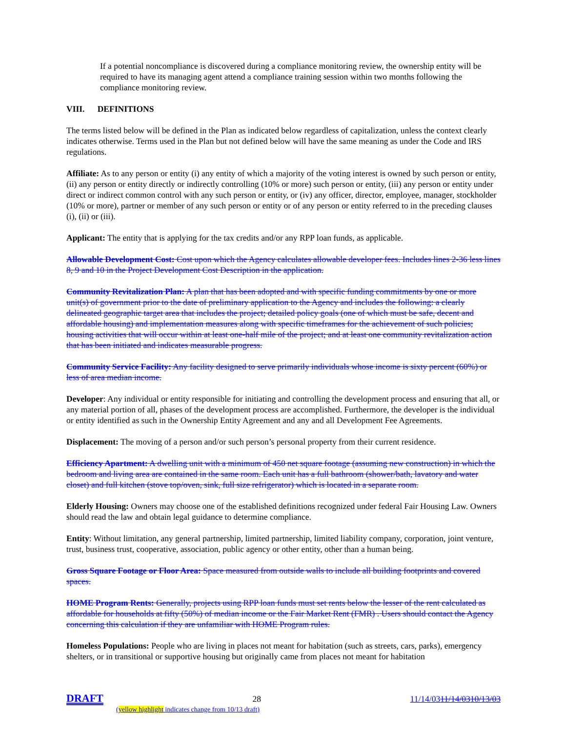If a potential noncompliance is discovered during a compliance monitoring review, the ownership entity will be required to have its managing agent attend a compliance training session within two months following the compliance monitoring review.
VIII. DEFINITIONS
The terms listed below will be defined in the Plan as indicated below regardless of capitalization, unless the context clearly indicates otherwise. Terms used in the Plan but not defined below will have the same meaning as under the Code and IRS regulations.
Affiliate: As to any person or entity (i) any entity of which a majority of the voting interest is owned by such person or entity, (ii) any person or entity directly or indirectly controlling (10% or more) such person or entity, (iii) any person or entity under direct or indirect common control with any such person or entity, or (iv) any officer, director, employee, manager, stockholder (10% or more), partner or member of any such person or entity or of any person or entity referred to in the preceding clauses (i), (ii) or (iii).
Applicant: The entity that is applying for the tax credits and/or any RPP loan funds, as applicable.
Allowable Development Cost: Cost upon which the Agency calculates allowable developer fees. Includes lines 2-36 less lines 8, 9 and 10 in the Project Development Cost Description in the application.
Community Revitalization Plan: A plan that has been adopted and with specific funding commitments by one or more unit(s) of government prior to the date of preliminary application to the Agency and includes the following: a clearly delineated geographic target area that includes the project; detailed policy goals (one of which must be safe, decent and affordable housing) and implementation measures along with specific timeframes for the achievement of such policies; housing activities that will occur within at least one-half mile of the project; and at least one community revitalization action that has been initiated and indicates measurable progress.
Community Service Facility: Any facility designed to serve primarily individuals whose income is sixty percent (60%) or less of area median income.
Developer: Any individual or entity responsible for initiating and controlling the development process and ensuring that all, or any material portion of all, phases of the development process are accomplished. Furthermore, the developer is the individual or entity identified as such in the Ownership Entity Agreement and any and all Development Fee Agreements.
Displacement: The moving of a person and/or such person’s personal property from their current residence.
Efficiency Apartment: A dwelling unit with a minimum of 450 net square footage (assuming new construction) in which the bedroom and living area are contained in the same room. Each unit has a full bathroom (shower/bath, lavatory and water closet) and full kitchen (stove top/oven, sink, full size refrigerator) which is located in a separate room.
Elderly Housing: Owners may choose one of the established definitions recognized under federal Fair Housing Law. Owners should read the law and obtain legal guidance to determine compliance.
Entity: Without limitation, any general partnership, limited partnership, limited liability company, corporation, joint venture, trust, business trust, cooperative, association, public agency or other entity, other than a human being.
Gross Square Footage or Floor Area: Space measured from outside walls to include all building footprints and covered spaces.
HOME Program Rents: Generally, projects using RPP loan funds must set rents below the lesser of the rent calculated as affordable for households at fifty (50%) of median income or the Fair Market Rent (FMR) . Users should contact the Agency concerning this calculation if they are unfamiliar with HOME Program rules.
Homeless Populations: People who are living in places not meant for habitation (such as streets, cars, parks), emergency shelters, or in transitional or supportive housing but originally came from places not meant for habitation
DRAFT 28 11/14/0311/14/0310/13/03
(yellow highlight indicates change from 10/13 draft)